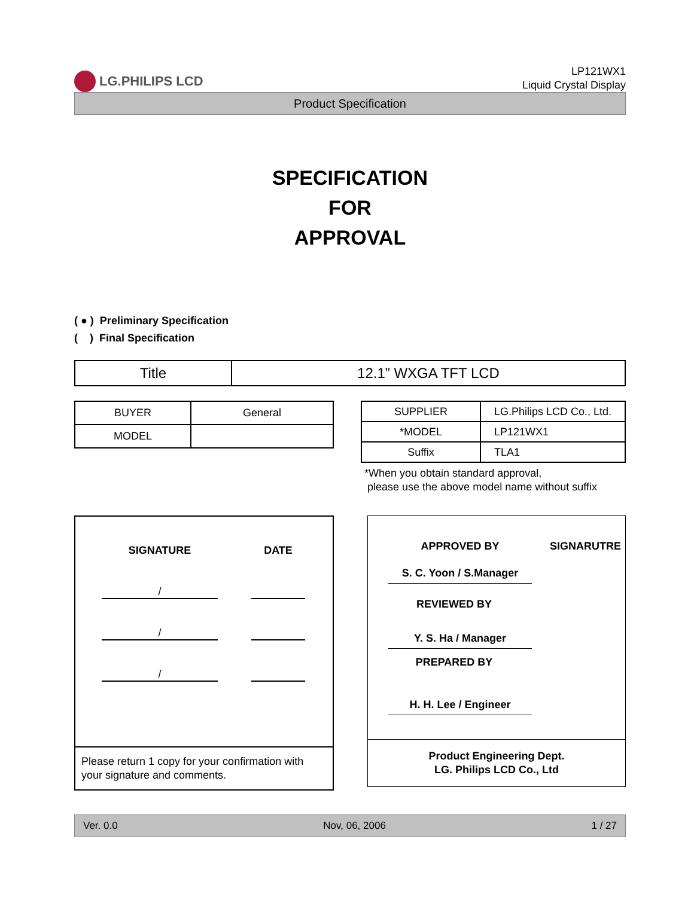LG.PHILIPS LCD
LP121WX1
Liquid Crystal Display
Product Specification
SPECIFICATION
FOR
APPROVAL
( ● ) Preliminary Specification
( ) Final Specification
| Title | 12.1” WXGA TFT LCD |
| BUYER | General |
| MODEL | |
| SUPPLIER | LG.Philips LCD Co., Ltd. |
| *MODEL | LP121WX1 |
| Suffix | TLA1 |
*When you obtain standard approval,
please use the above model name without suffix
SIGNATURE DATE
/
/
/
Please return 1 copy for your confirmation with your signature and comments.
APPROVED BY SIGNARUTRE
S. C. Yoon / S.Manager
REVIEWED BY
Y. S. Ha / Manager
PREPARED BY
H. H. Lee / Engineer
Product Engineering Dept.
LG. Philips LCD Co., Ltd
Ver. 0.0 Nov, 06, 2006 1 / 27